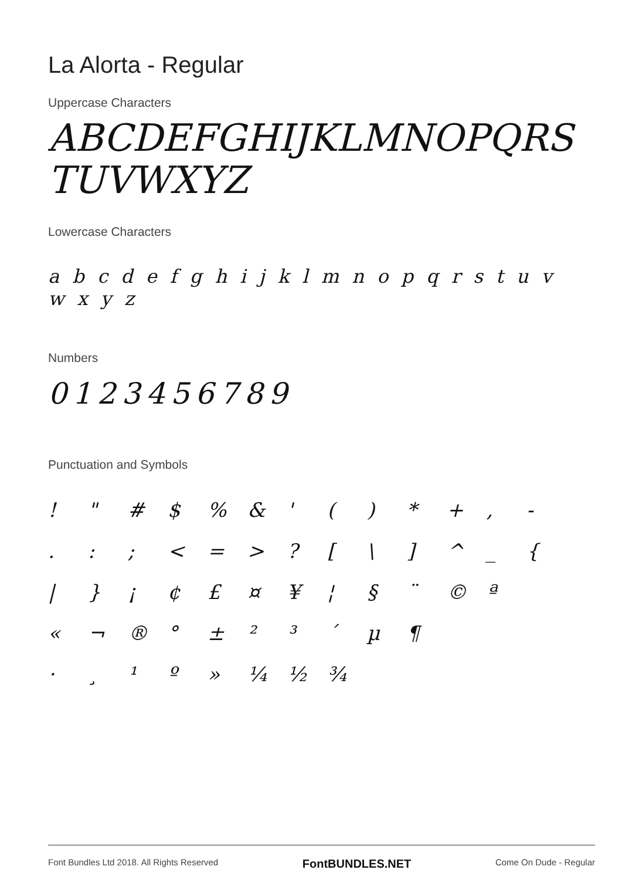La Alorta - Regular
Uppercase Characters
ABCDEFGHIJKLMNOPQRS
TUVWXYZ
Lowercase Characters
a b c d e f g h i j k l m n o p q r s t u v w x y z
Numbers
0123456789
Punctuation and Symbols
| ! | " | # | $ | % | & | ' | ( | ) | * | + | , | - |
| . | : | ; | < | = | > | ? | [ | \ | ] | ^ | _ | { |
| / | } | ¡ | ¢ | £ | ¤ | ¥ | ¦ | § | ¨ | © | ª | |
| « | ¬ | ® | ° | ± | ² | ³ | ´ | µ | ¶ | | | |
| · | ¸ | ¹ | º | » | ¼ | ½ | ¾ | | | | | |
Font Bundles Ltd 2018. All Rights Reserved FontBUNDLES.NET Come On Dude - Regular